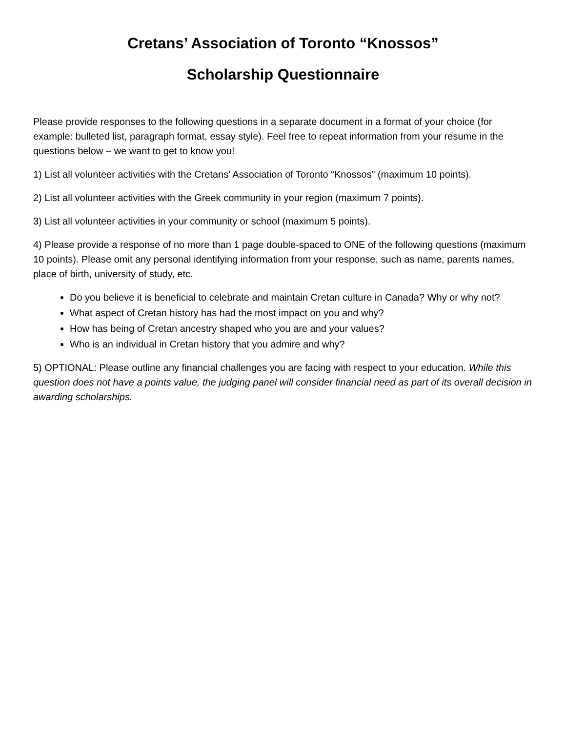Cretans’ Association of Toronto “Knossos”
Scholarship Questionnaire
Please provide responses to the following questions in a separate document in a format of your choice (for example: bulleted list, paragraph format, essay style). Feel free to repeat information from your resume in the questions below – we want to get to know you!
1) List all volunteer activities with the Cretans’ Association of Toronto “Knossos” (maximum 10 points).
2) List all volunteer activities with the Greek community in your region (maximum 7 points).
3) List all volunteer activities in your community or school (maximum 5 points).
4) Please provide a response of no more than 1 page double-spaced to ONE of the following questions (maximum 10 points). Please omit any personal identifying information from your response, such as name, parents names, place of birth, university of study, etc.
Do you believe it is beneficial to celebrate and maintain Cretan culture in Canada? Why or why not?
What aspect of Cretan history has had the most impact on you and why?
How has being of Cretan ancestry shaped who you are and your values?
Who is an individual in Cretan history that you admire and why?
5) OPTIONAL: Please outline any financial challenges you are facing with respect to your education. While this question does not have a points value, the judging panel will consider financial need as part of its overall decision in awarding scholarships.